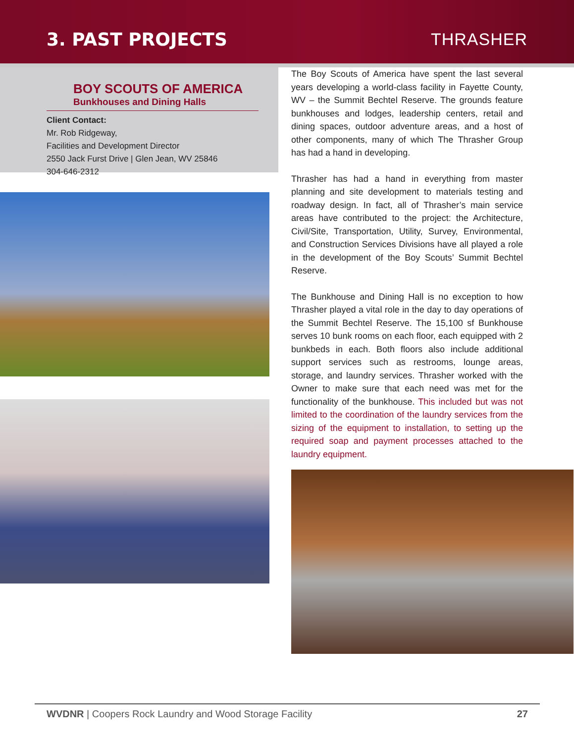3. PAST PROJECTS THRASHER
BOY SCOUTS OF AMERICA
Bunkhouses and Dining Halls
Client Contact:
Mr. Rob Ridgeway,
Facilities and Development Director
2550 Jack Furst Drive | Glen Jean, WV 25846
304-646-2312
The Boy Scouts of America have spent the last several years developing a world-class facility in Fayette County, WV – the Summit Bechtel Reserve. The grounds feature bunkhouses and lodges, leadership centers, retail and dining spaces, outdoor adventure areas, and a host of other components, many of which The Thrasher Group has had a hand in developing.
Thrasher has had a hand in everything from master planning and site development to materials testing and roadway design. In fact, all of Thrasher’s main service areas have contributed to the project: the Architecture, Civil/Site, Transportation, Utility, Survey, Environmental, and Construction Services Divisions have all played a role in the development of the Boy Scouts’ Summit Bechtel Reserve.
The Bunkhouse and Dining Hall is no exception to how Thrasher played a vital role in the day to day operations of the Summit Bechtel Reserve. The 15,100 sf Bunkhouse serves 10 bunk rooms on each floor, each equipped with 2 bunkbeds in each. Both floors also include additional support services such as restrooms, lounge areas, storage, and laundry services. Thrasher worked with the Owner to make sure that each need was met for the functionality of the bunkhouse. This included but was not limited to the coordination of the laundry services from the sizing of the equipment to installation, to setting up the required soap and payment processes attached to the laundry equipment.
WVDNR | Coopers Rock Laundry and Wood Storage Facility 27